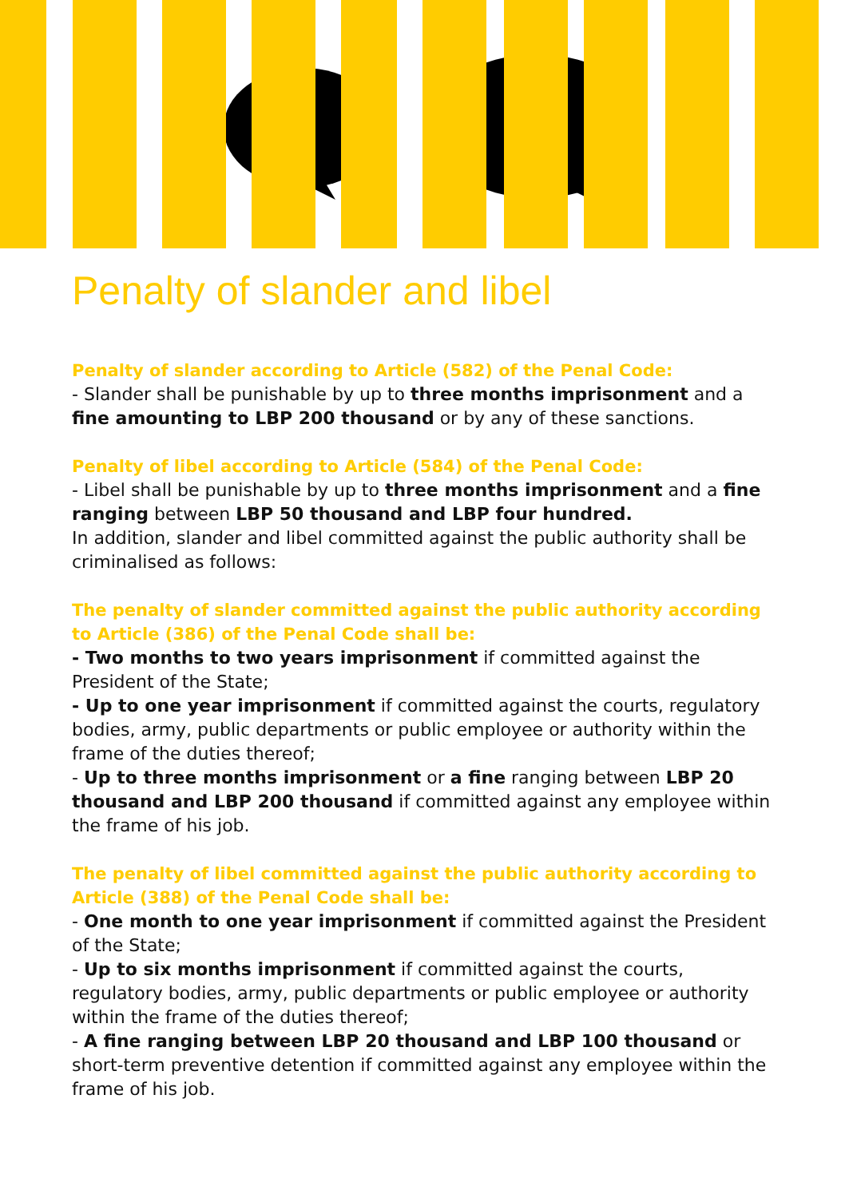Penalty of slander and libel
Penalty of slander according to Article (582) of the Penal Code:
- Slander shall be punishable by up to three months imprisonment and a fine amounting to LBP 200 thousand or by any of these sanctions.
Penalty of libel according to Article (584) of the Penal Code:
- Libel shall be punishable by up to three months imprisonment and a fine ranging between LBP 50 thousand and LBP four hundred.
In addition, slander and libel committed against the public authority shall be criminalised as follows:
The penalty of slander committed against the public authority according to Article (386) of the Penal Code shall be:
- Two months to two years imprisonment if committed against the President of the State;
- Up to one year imprisonment if committed against the courts, regulatory bodies, army, public departments or public employee or authority within the frame of the duties thereof;
- Up to three months imprisonment or a fine ranging between LBP 20 thousand and LBP 200 thousand if committed against any employee within the frame of his job.
The penalty of libel committed against the public authority according to Article (388) of the Penal Code shall be:
- One month to one year imprisonment if committed against the President of the State;
- Up to six months imprisonment if committed against the courts, regulatory bodies, army, public departments or public employee or authority within the frame of the duties thereof;
- A fine ranging between LBP 20 thousand and LBP 100 thousand or short-term preventive detention if committed against any employee within the frame of his job.